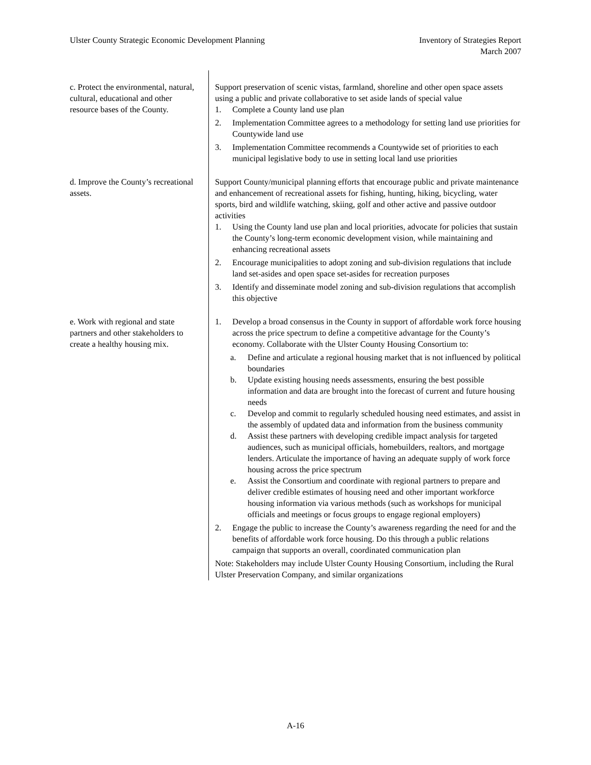Ulster County Strategic Economic Development Planning
Inventory of Strategies Report
March 2007
| c. Protect the environmental, natural, cultural, educational and other resource bases of the County. | Support preservation of scenic vistas, farmland, shoreline and other open space assets using a public and private collaborative to set aside lands of special value 1. Complete a County land use plan 2. Implementation Committee agrees to a methodology for setting land use priorities for Countywide land use 3. Implementation Committee recommends a Countywide set of priorities to each municipal legislative body to use in setting local land use priorities |
| d. Improve the County’s recreational assets. | Support County/municipal planning efforts that encourage public and private maintenance and enhancement of recreational assets for fishing, hunting, hiking, bicycling, water sports, bird and wildlife watching, skiing, golf and other active and passive outdoor activities 1. Using the County land use plan and local priorities, advocate for policies that sustain the County’s long-term economic development vision, while maintaining and enhancing recreational assets 2. Encourage municipalities to adopt zoning and sub-division regulations that include land set-asides and open space set-asides for recreation purposes 3. Identify and disseminate model zoning and sub-division regulations that accomplish this objective |
| e. Work with regional and state partners and other stakeholders to create a healthy housing mix. | 1. Develop a broad consensus in the County in support of affordable work force housing across the price spectrum to define a competitive advantage for the County’s economy. Collaborate with the Ulster County Housing Consortium to: a. Define and articulate a regional housing market that is not influenced by political boundaries b. Update existing housing needs assessments, ensuring the best possible information and data are brought into the forecast of current and future housing needs c. Develop and commit to regularly scheduled housing need estimates, and assist in the assembly of updated data and information from the business community d. Assist these partners with developing credible impact analysis for targeted audiences, such as municipal officials, homebuilders, realtors, and mortgage lenders. Articulate the importance of having an adequate supply of work force housing across the price spectrum e. Assist the Consortium and coordinate with regional partners to prepare and deliver credible estimates of housing need and other important workforce housing information via various methods (such as workshops for municipal officials and meetings or focus groups to engage regional employers) 2. Engage the public to increase the County’s awareness regarding the need for and the benefits of affordable work force housing. Do this through a public relations campaign that supports an overall, coordinated communication plan Note: Stakeholders may include Ulster County Housing Consortium, including the Rural Ulster Preservation Company, and similar organizations |
A-16